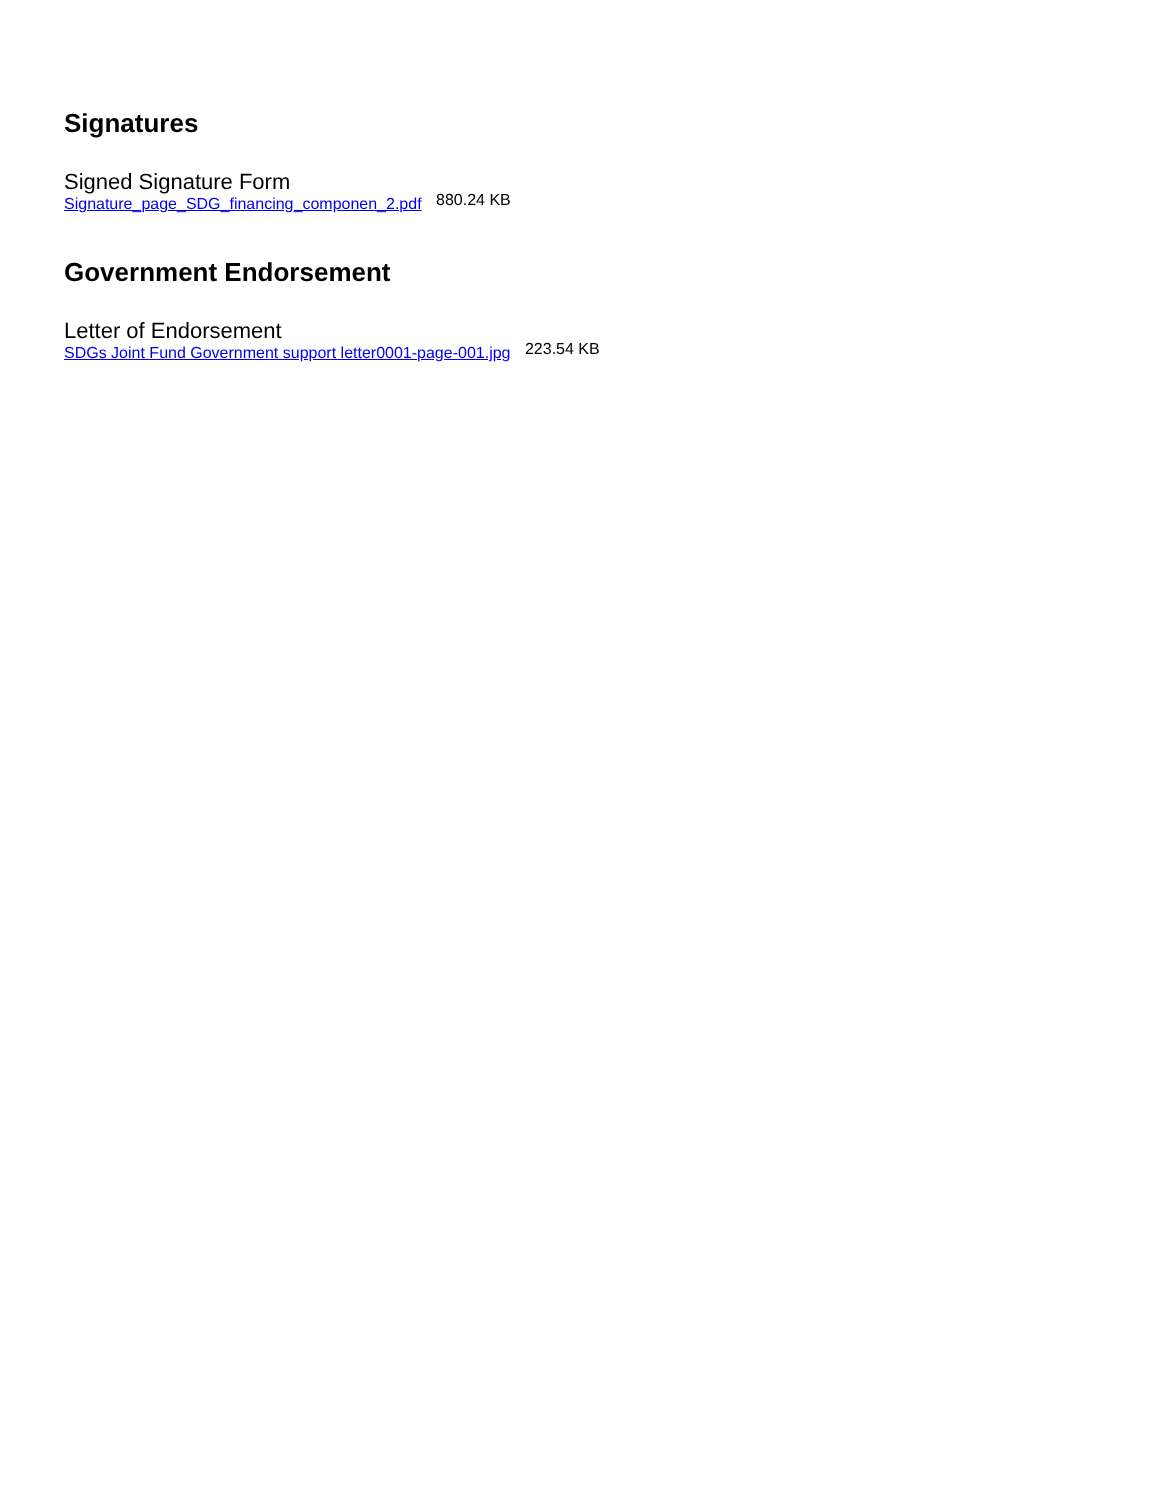Signatures
Signed Signature Form
Signature_page_SDG_financing_componen_2.pdf 880.24 KB
Government Endorsement
Letter of Endorsement
SDGs Joint Fund Government support letter0001-page-001.jpg 223.54 KB